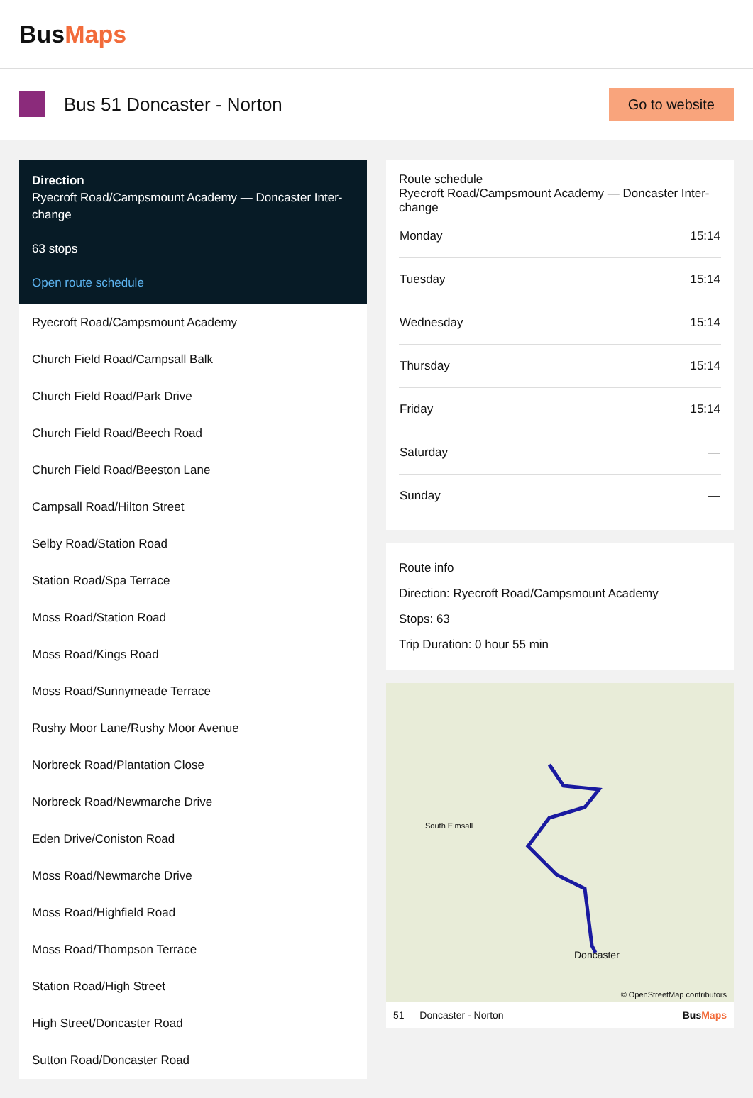BusMaps
Bus 51 Doncaster - Norton
Go to website
Direction
Ryecroft Road/Campsmount Academy — Doncaster Inter-change
63 stops
Open route schedule
Ryecroft Road/Campsmount Academy
Church Field Road/Campsall Balk
Church Field Road/Park Drive
Church Field Road/Beech Road
Church Field Road/Beeston Lane
Campsall Road/Hilton Street
Selby Road/Station Road
Station Road/Spa Terrace
Moss Road/Station Road
Moss Road/Kings Road
Moss Road/Sunnymeade Terrace
Rushy Moor Lane/Rushy Moor Avenue
Norbreck Road/Plantation Close
Norbreck Road/Newmarche Drive
Eden Drive/Coniston Road
Moss Road/Newmarche Drive
Moss Road/Highfield Road
Moss Road/Thompson Terrace
Station Road/High Street
High Street/Doncaster Road
Sutton Road/Doncaster Road
Route schedule
Ryecroft Road/Campsmount Academy — Doncaster Inter-change
| Monday | 15:14 |
| Tuesday | 15:14 |
| Wednesday | 15:14 |
| Thursday | 15:14 |
| Friday | 15:14 |
| Saturday | — |
| Sunday | — |
Route info
Direction: Ryecroft Road/Campsmount Academy
Stops: 63
Trip Duration: 0 hour 55 min
South Elmsall
Doncaster
© OpenStreetMap contributors
51 — Doncaster - Norton BusMaps